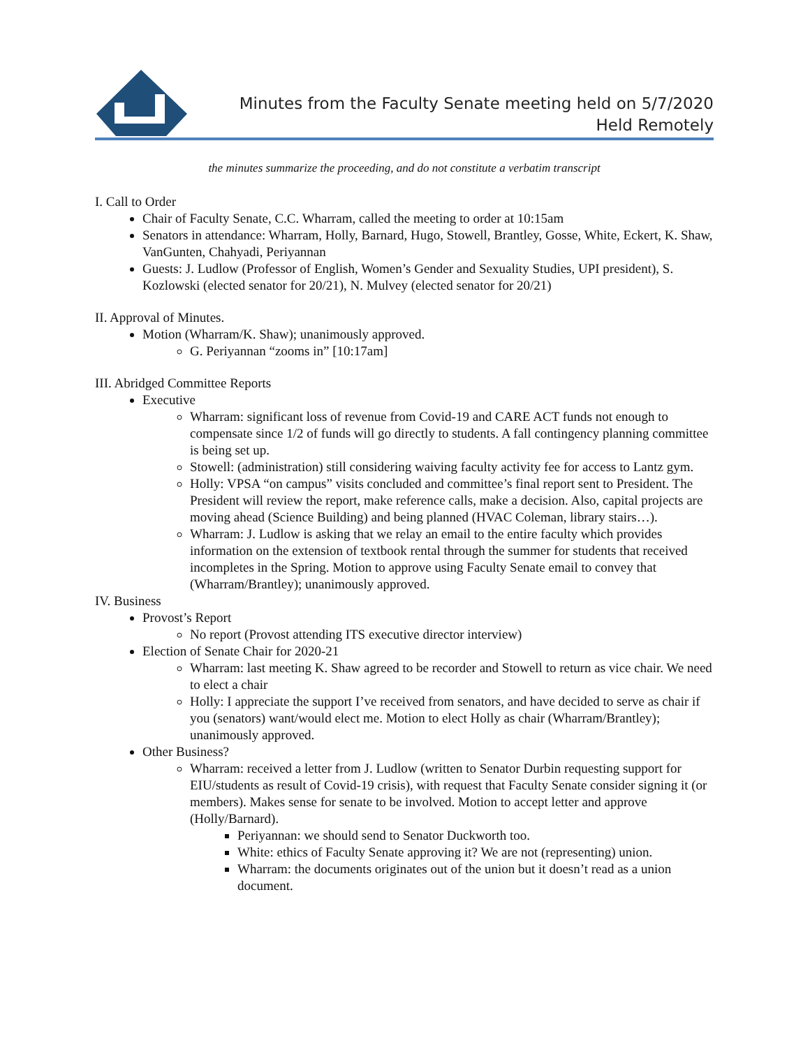Minutes from the Faculty Senate meeting held on 5/7/2020
Held Remotely
the minutes summarize the proceeding, and do not constitute a verbatim transcript
I. Call to Order
Chair of Faculty Senate, C.C. Wharram, called the meeting to order at 10:15am
Senators in attendance: Wharram, Holly, Barnard, Hugo, Stowell, Brantley, Gosse, White, Eckert, K. Shaw, VanGunten, Chahyadi, Periyannan
Guests: J. Ludlow (Professor of English, Women’s Gender and Sexuality Studies, UPI president), S. Kozlowski (elected senator for 20/21), N. Mulvey (elected senator for 20/21)
II. Approval of Minutes.
Motion (Wharram/K. Shaw); unanimously approved.
G. Periyannan “zooms in” [10:17am]
III. Abridged Committee Reports
Executive
Wharram: significant loss of revenue from Covid-19 and CARE ACT funds not enough to compensate since 1/2 of funds will go directly to students. A fall contingency planning committee is being set up.
Stowell: (administration) still considering waiving faculty activity fee for access to Lantz gym.
Holly: VPSA “on campus” visits concluded and committee’s final report sent to President. The President will review the report, make reference calls, make a decision. Also, capital projects are moving ahead (Science Building) and being planned (HVAC Coleman, library stairs…).
Wharram: J. Ludlow is asking that we relay an email to the entire faculty which provides information on the extension of textbook rental through the summer for students that received incompletes in the Spring. Motion to approve using Faculty Senate email to convey that (Wharram/Brantley); unanimously approved.
IV. Business
Provost’s Report
No report (Provost attending ITS executive director interview)
Election of Senate Chair for 2020-21
Wharram: last meeting K. Shaw agreed to be recorder and Stowell to return as vice chair. We need to elect a chair
Holly: I appreciate the support I’ve received from senators, and have decided to serve as chair if you (senators) want/would elect me. Motion to elect Holly as chair (Wharram/Brantley); unanimously approved.
Other Business?
Wharram: received a letter from J. Ludlow (written to Senator Durbin requesting support for EIU/students as result of Covid-19 crisis), with request that Faculty Senate consider signing it (or members). Makes sense for senate to be involved. Motion to accept letter and approve (Holly/Barnard).
Periyannan: we should send to Senator Duckworth too.
White: ethics of Faculty Senate approving it? We are not (representing) union.
Wharram: the documents originates out of the union but it doesn’t read as a union document.